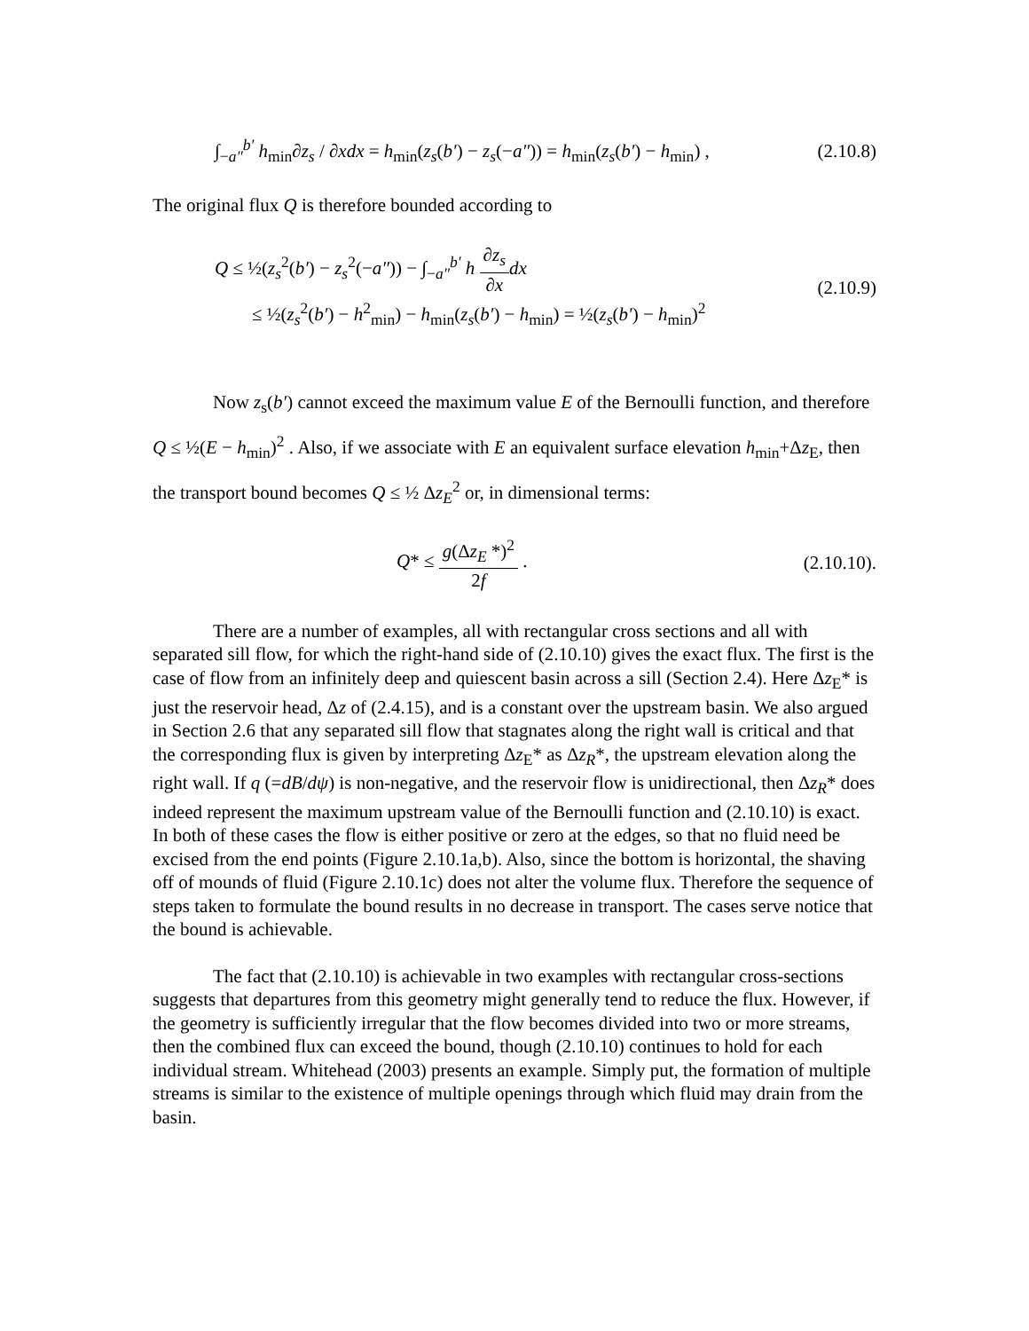∫<sub>−a″</sub><sup>b′</sup> h<sub>min</sub>∂z<sub>s</sub> / ∂xdx = h<sub>min</sub>(z<sub>s</sub>(b′) − z<sub>s</sub>(−a″)) = h<sub>min</sub>(z<sub>s</sub>(b′) − h<sub>min</sub>) , (2.10.8)
The original flux Q is therefore bounded according to
Q ≤ ½(z<sub>s</sub><sup>2</sup>(b′) − z<sub>s</sub><sup>2</sup>(−a″)) − ∫<sub>−a″</sub><sup>b′</sup> h ∂z<sub>s</sub> ∂x dx
≤ ½(z<sub>s</sub><sup>2</sup>(b′) − h<sup>2</sup><sub>min</sub>) − h<sub>min</sub>(z<sub>s</sub>(b′) − h<sub>min</sub>) = ½(z<sub>s</sub>(b′) − h<sub>min</sub>)<sup>2</sup> (2.10.9)
Now z<sub>s</sub>(b′) cannot exceed the maximum value E of the Bernoulli function, and therefore Q ≤ ½(E − h<sub>min</sub>)<sup>2</sup> . Also, if we associate with E an equivalent surface elevation h<sub>min</sub>+Δz<sub>E</sub>, then the transport bound becomes Q ≤ ½ Δz<sub>E</sub><sup>2</sup> or, in dimensional terms:
Q* ≤ g(Δz<sub>E</sub> *)<sup>2</sup> 2f . (2.10.10).
There are a number of examples, all with rectangular cross sections and all with separated sill flow, for which the right-hand side of (2.10.10) gives the exact flux. The first is the case of flow from an infinitely deep and quiescent basin across a sill (Section 2.4). Here Δz<sub>E</sub>* is just the reservoir head, Δz of (2.4.15), and is a constant over the upstream basin. We also argued in Section 2.6 that any separated sill flow that stagnates along the right wall is critical and that the corresponding flux is given by interpreting Δz<sub>E</sub>* as Δz<sub>R</sub>*, the upstream elevation along the right wall. If q (=dB/dψ) is non-negative, and the reservoir flow is unidirectional, then Δz<sub>R</sub>* does indeed represent the maximum upstream value of the Bernoulli function and (2.10.10) is exact. In both of these cases the flow is either positive or zero at the edges, so that no fluid need be excised from the end points (Figure 2.10.1a,b). Also, since the bottom is horizontal, the shaving off of mounds of fluid (Figure 2.10.1c) does not alter the volume flux. Therefore the sequence of steps taken to formulate the bound results in no decrease in transport. The cases serve notice that the bound is achievable.
The fact that (2.10.10) is achievable in two examples with rectangular cross-sections suggests that departures from this geometry might generally tend to reduce the flux. However, if the geometry is sufficiently irregular that the flow becomes divided into two or more streams, then the combined flux can exceed the bound, though (2.10.10) continues to hold for each individual stream. Whitehead (2003) presents an example. Simply put, the formation of multiple streams is similar to the existence of multiple openings through which fluid may drain from the basin.